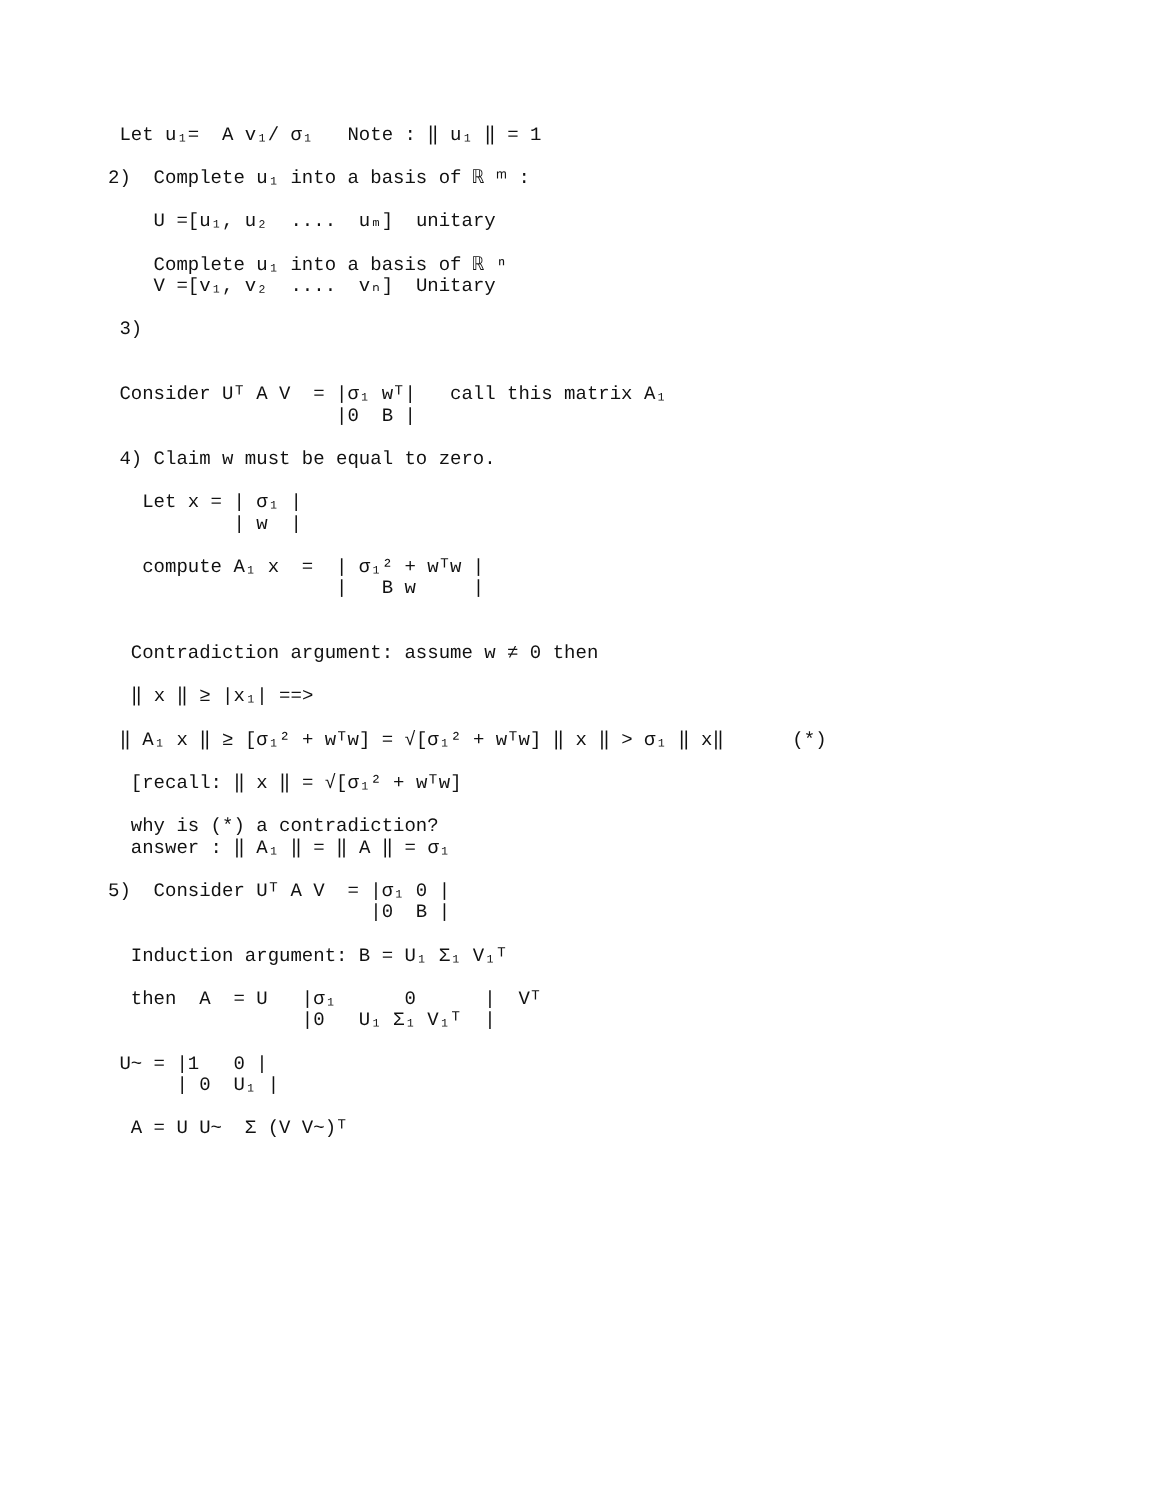Let u₁=  A v₁/ σ₁   Note : ‖ u₁ ‖ = 1

2)  Complete u₁ into a basis of ℝ ᵐ :

    U =[u₁, u₂  ....  uₘ]  unitary

    Complete u₁ into a basis of ℝ ⁿ
    V =[v₁, v₂  ....  vₙ]  Unitary

 3)


 Consider Uᵀ A V  = |σ₁ wᵀ|   call this matrix A₁
                    |0  B |

 4) Claim w must be equal to zero.

   Let x = | σ₁ |
           | w  |

   compute A₁ x  =  | σ₁² + wᵀw |
                    |   B w     |


  Contradiction argument: assume w ≠ 0 then

  ‖ x ‖ ≥ |x₁| ==>

 ‖ A₁ x ‖ ≥ [σ₁² + wᵀw] = √[σ₁² + wᵀw] ‖ x ‖ > σ₁ ‖ x‖      (*)

  [recall: ‖ x ‖ = √[σ₁² + wᵀw]

  why is (*) a contradiction?
  answer : ‖ A₁ ‖ = ‖ A ‖ = σ₁

5)  Consider Uᵀ A V  = |σ₁ 0 |
                       |0  B |

  Induction argument: B = U₁ Σ₁ V₁ᵀ

  then  A  = U   |σ₁      0      |  Vᵀ
                 |0   U₁ Σ₁ V₁ᵀ  |

 U~ = |1   0 |
      | 0  U₁ |

  A = U U~  Σ (V V~)ᵀ